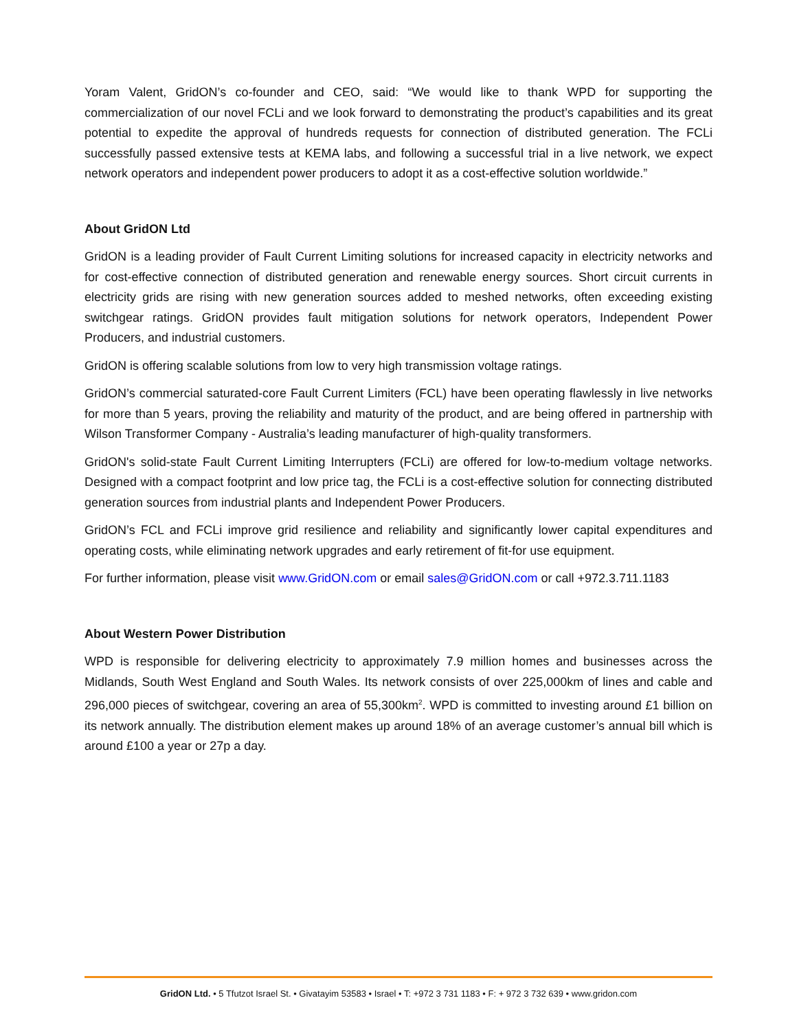Yoram Valent, GridON’s co-founder and CEO, said: “We would like to thank WPD for supporting the commercialization of our novel FCLi and we look forward to demonstrating the product’s capabilities and its great potential to expedite the approval of hundreds requests for connection of distributed generation. The FCLi successfully passed extensive tests at KEMA labs, and following a successful trial in a live network, we expect network operators and independent power producers to adopt it as a cost-effective solution worldwide.”
About GridON Ltd
GridON is a leading provider of Fault Current Limiting solutions for increased capacity in electricity networks and for cost-effective connection of distributed generation and renewable energy sources. Short circuit currents in electricity grids are rising with new generation sources added to meshed networks, often exceeding existing switchgear ratings. GridON provides fault mitigation solutions for network operators, Independent Power Producers, and industrial customers.
GridON is offering scalable solutions from low to very high transmission voltage ratings.
GridON’s commercial saturated-core Fault Current Limiters (FCL) have been operating flawlessly in live networks for more than 5 years, proving the reliability and maturity of the product, and are being offered in partnership with Wilson Transformer Company - Australia’s leading manufacturer of high-quality transformers.
GridON's solid-state Fault Current Limiting Interrupters (FCLi) are offered for low-to-medium voltage networks. Designed with a compact footprint and low price tag, the FCLi is a cost-effective solution for connecting distributed generation sources from industrial plants and Independent Power Producers.
GridON’s FCL and FCLi improve grid resilience and reliability and significantly lower capital expenditures and operating costs, while eliminating network upgrades and early retirement of fit-for use equipment.
For further information, please visit www.GridON.com or email sales@GridON.com or call +972.3.711.1183
About Western Power Distribution
WPD is responsible for delivering electricity to approximately 7.9 million homes and businesses across the Midlands, South West England and South Wales. Its network consists of over 225,000km of lines and cable and 296,000 pieces of switchgear, covering an area of 55,300km<sup>2</sup>. WPD is committed to investing around £1 billion on its network annually. The distribution element makes up around 18% of an average customer’s annual bill which is around £100 a year or 27p a day.
GridON Ltd. • 5 Tfutzot Israel St. • Givatayim 53583 • Israel • T: +972 3 731 1183 • F: + 972 3 732 639 • www.gridon.com